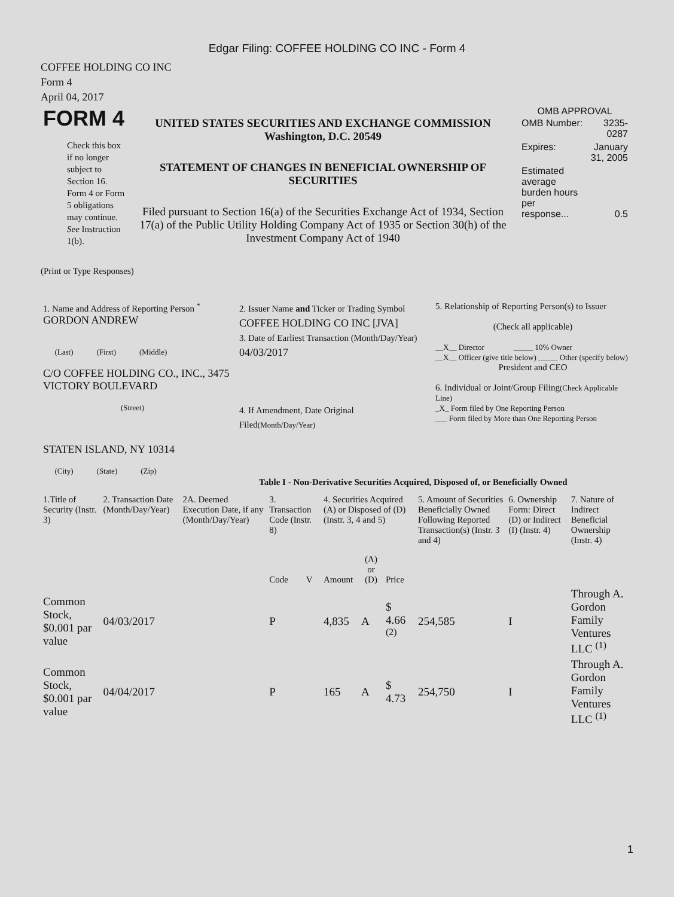Edgar Filing: COFFEE HOLDING CO INC - Form 4
COFFEE HOLDING CO INC
Form 4
April 04, 2017
| FORM 4 Check this box if no longer subject to Section 16. Form 4 or Form 5 obligations may continue. See Instruction 1(b). | UNITED STATES SECURITIES AND EXCHANGE COMMISSION Washington, D.C. 20549 STATEMENT OF CHANGES IN BENEFICIAL OWNERSHIP OF SECURITIES Filed pursuant to Section 16(a) of the Securities Exchange Act of 1934, Section 17(a) of the Public Utility Holding Company Act of 1935 or Section 30(h) of the Investment Company Act of 1940 | OMB APPROVAL / OMB Number: / 3235-0287 / / Expires: / January 31, 2005 / / Estimated average burden hours per response... / 0.5 / |
(Print or Type Responses)
| 1. Name and Address of Reporting Person <sup>*</sup> GORDON ANDREW (Last) (First) (Middle) C/O COFFEE HOLDING CO., INC., 3475 VICTORY BOULEVARD (Street) STATEN ISLAND, NY 10314 (City) (State) (Zip) | 2. Issuer Name and Ticker or Trading Symbol COFFEE HOLDING CO INC [JVA] 3. Date of Earliest Transaction (Month/Day/Year) 04/03/2017 4. If Amendment, Date Original Filed (Month/Day/Year) | 5. Relationship of Reporting Person(s) to Issuer (Check all applicable) __X__ Director _____ 10% Owner __X__ Officer (give title below) _____ Other (specify below) President and CEO 6. Individual or Joint/Group Filing (Check Applicable Line) _X_ Form filed by One Reporting Person ___ Form filed by More than One Reporting Person |
Table I - Non-Derivative Securities Acquired, Disposed of, or Beneficially Owned
| 1.Title of Security (Instr. 3) | 2. Transaction Date (Month/Day/Year) | 2A. Deemed Execution Date, if any (Month/Day/Year) | 3. Transaction Code (Instr. 8) | | 4. Securities Acquired (A) or Disposed of (D) (Instr. 3, 4 and 5) | | | 5. Amount of Securities Beneficially Owned Following Reported Transaction(s) (Instr. 3 and 4) | 6. Ownership Form: Direct (D) or Indirect (I) (Instr. 4) | 7. Nature of Indirect Beneficial Ownership (Instr. 4) |
| --- | --- | --- | --- | --- | --- | --- | --- | --- | --- | --- |
| | | | Code | V | Amount | (A) or (D) | Price | | | |
| Common Stock, $0.001 par value | 04/03/2017 | | P | | 4,835 | A | $ 4.66 <sup>(2)</sup> | 254,585 | I | Through A. Gordon Family Ventures LLC <sup>(1)</sup> |
| Common Stock, $0.001 par value | 04/04/2017 | | P | | 165 | A | $ 4.73 | 254,750 | I | Through A. Gordon Family Ventures LLC <sup>(1)</sup> |
1